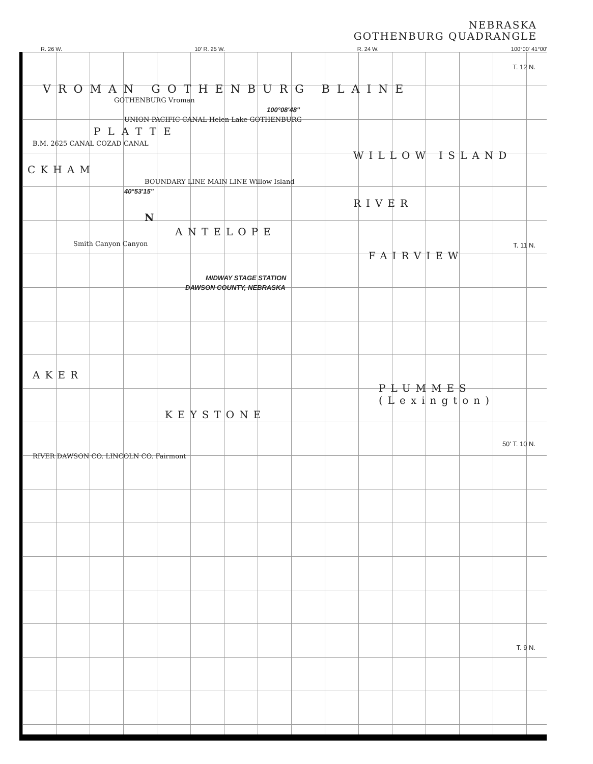NEBRASKA
GOTHENBURG QUADRANGLE
R. 26 W. 10' R. 25 W. R. 24 W. 100°00' 41°00'
VROMAN GOTHENBURG BLAINE
GOTHENBURG Vroman
100°08'48"
UNION PACIFIC CANAL Helen Lake GOTHENBURG
PLATTE
B.M. 2625 CANAL COZAD CANAL
WILLOW ISLAND
CKHAM
BOUNDARY LINE MAIN LINE Willow Island
40°53'15"
RIVER
N
ANTELOPE
Smith Canyon Canyon
FAIRVIEW
MIDWAY STAGE STATION
DAWSON COUNTY, NEBRASKA
AKER
PLUMMES (Lexington)
KEYSTONE
RIVER DAWSON CO. LINCOLN CO. Fairmont
T. 12 N.
T. 11 N.
50' T. 10 N.
T. 9 N.